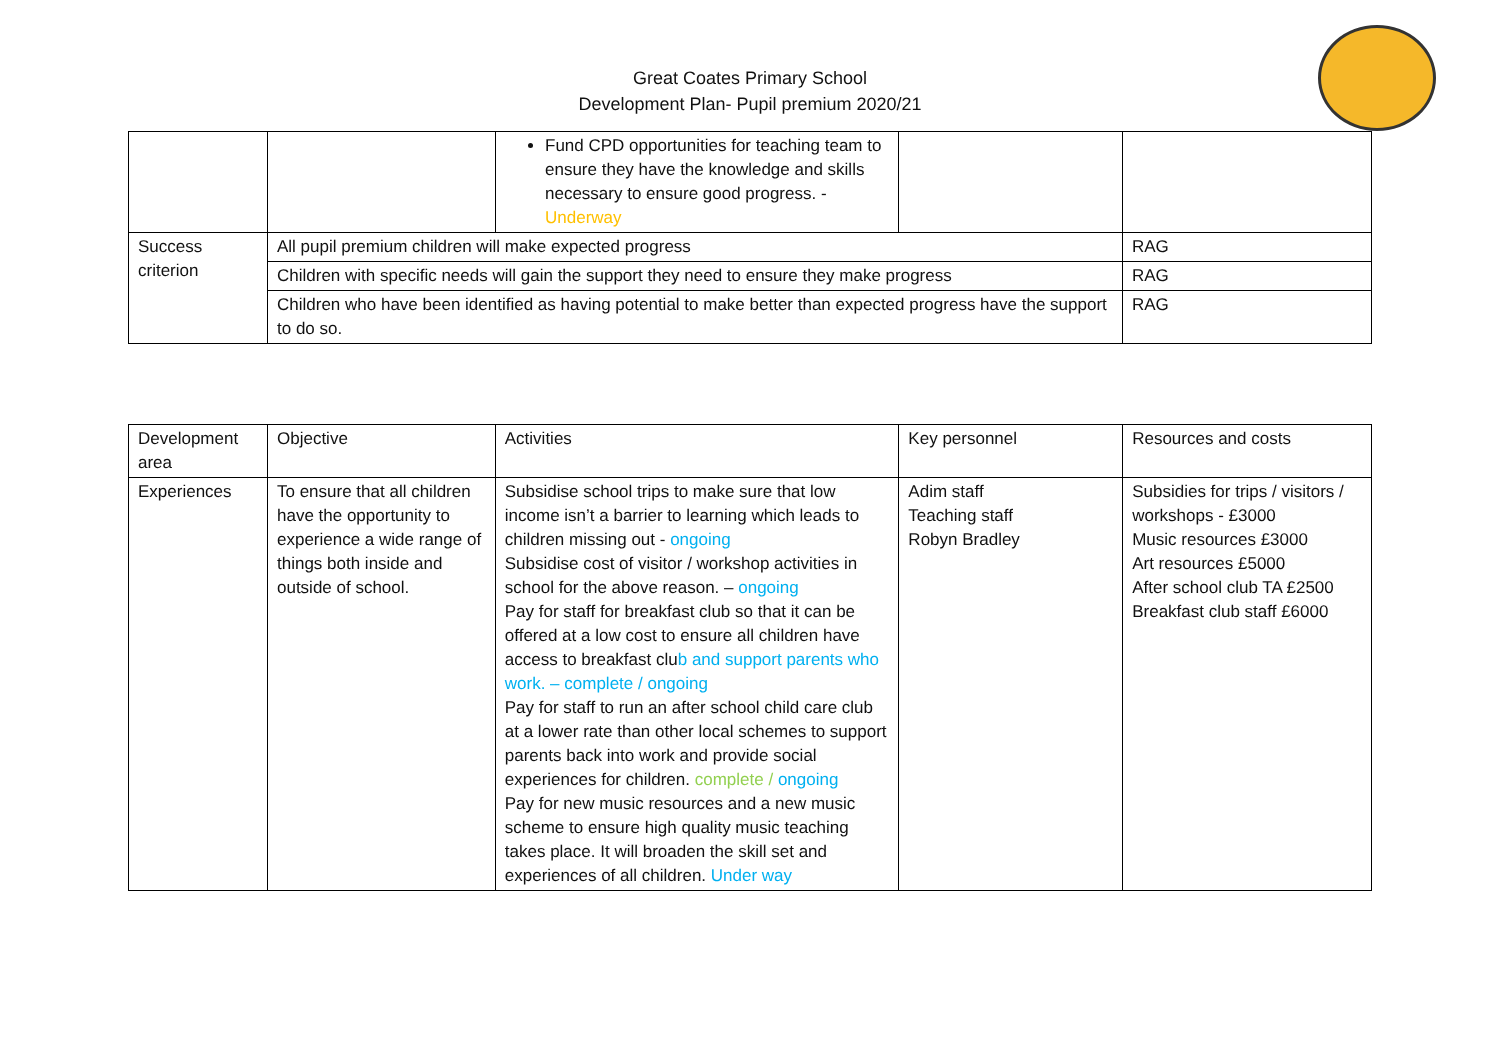Great Coates Primary School
Development Plan- Pupil premium 2020/21
| | | Fund CPD opportunities for teaching team to ensure they have the knowledge and skills necessary to ensure good progress. - Underway | | |
| Success criterion | All pupil premium children will make expected progress | | | RAG |
| | Children with specific needs will gain the support they need to ensure they make progress | | | RAG |
| | Children who have been identified as having potential to make better than expected progress have the support to do so. | | | RAG |
| Development area | Objective | Activities | Key personnel | Resources and costs |
| Experiences | To ensure that all children have the opportunity to experience a wide range of things both inside and outside of school. | Subsidise school trips to make sure that low income isn’t a barrier to learning which leads to children missing out - ongoing Subsidise cost of visitor / workshop activities in school for the above reason. – ongoing Pay for staff for breakfast club so that it can be offered at a low cost to ensure all children have access to breakfast clu b and support parents who work. – complete / ongoing Pay for staff to run an after school child care club at a lower rate than other local schemes to support parents back into work and provide social experiences for children. complete / ongoing Pay for new music resources and a new music scheme to ensure high quality music teaching takes place. It will broaden the skill set and experiences of all children. Under way | Adim staff Teaching staff Robyn Bradley | Subsidies for trips / visitors / workshops - £3000 Music resources £3000 Art resources £5000 After school club TA £2500 Breakfast club staff £6000 |